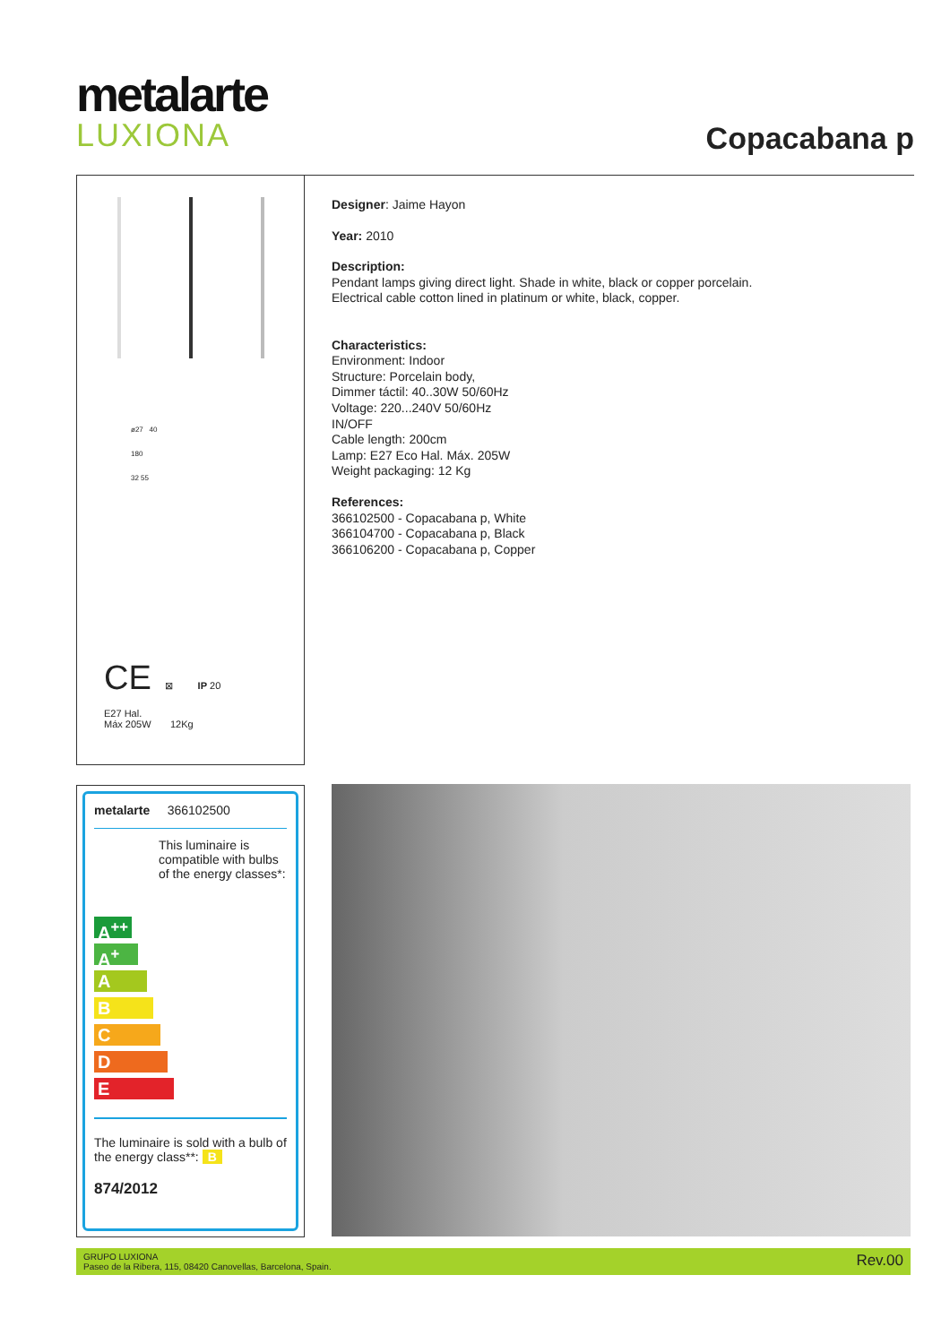metalarte
LUXIONA
Copacabana p
ø27 40
180
32 55
CE ⊠ IP 20
E27 Hal.
Máx 205W 12Kg
Designer: Jaime Hayon
Year: 2010
Description:
Pendant lamps giving direct light. Shade in white, black or copper porcelain.
Electrical cable cotton lined in platinum or white, black, copper.
Characteristics:
Environment: Indoor
Structure: Porcelain body,
Dimmer táctil: 40..30W 50/60Hz
Voltage: 220...240V 50/60Hz
IN/OFF
Cable length: 200cm
Lamp: E27 Eco Hal. Máx. 205W
Weight packaging: 12 Kg
References:
366102500 - Copacabana p, White
366104700 - Copacabana p, Black
366106200 - Copacabana p, Copper
metalarte 366102500
This luminaire is compatible with bulbs of the energy classes*:
A<sup>++</sup>
A<sup>+</sup>
A
B
C
D
E
The luminaire is sold with a bulb of the energy class**: B
874/2012
GRUPO LUXIONA
Paseo de la Ribera, 115, 08420 Canovellas, Barcelona, Spain.
Rev.00